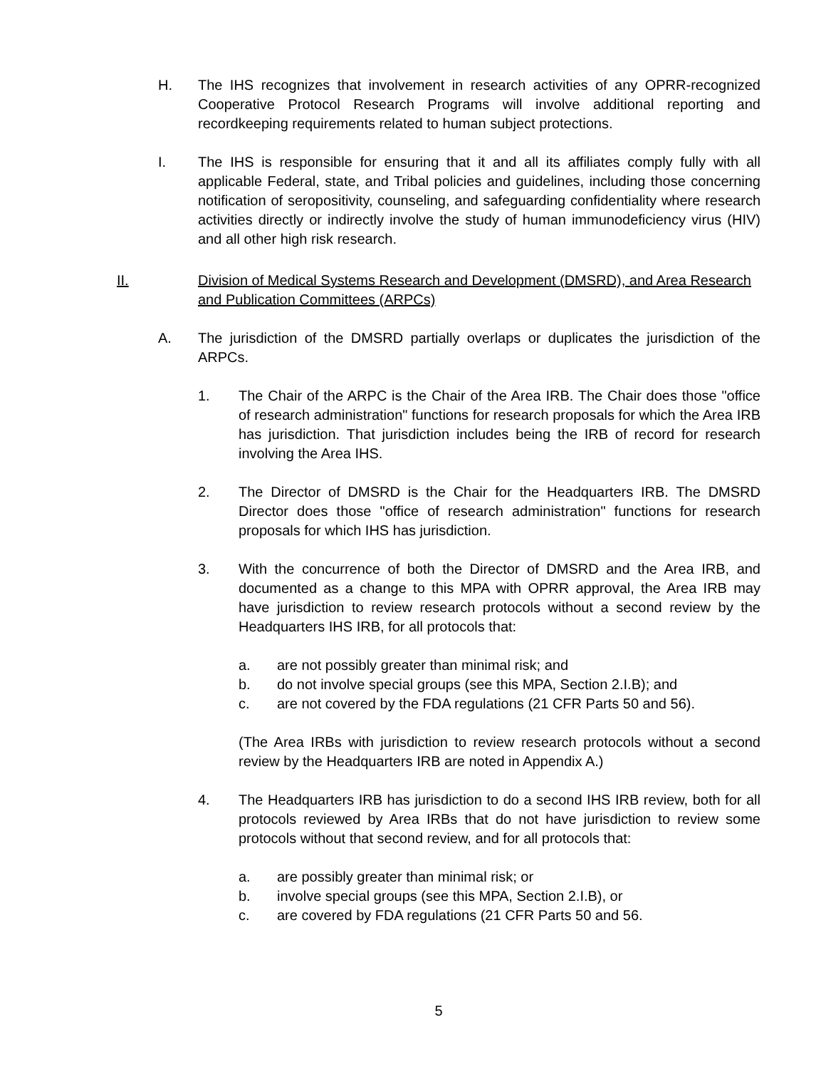H. The IHS recognizes that involvement in research activities of any OPRR-recognized Cooperative Protocol Research Programs will involve additional reporting and recordkeeping requirements related to human subject protections.
I. The IHS is responsible for ensuring that it and all its affiliates comply fully with all applicable Federal, state, and Tribal policies and guidelines, including those concerning notification of seropositivity, counseling, and safeguarding confidentiality where research activities directly or indirectly involve the study of human immunodeficiency virus (HIV) and all other high risk research.
II. Division of Medical Systems Research and Development (DMSRD), and Area Research and Publication Committees (ARPCs)
A. The jurisdiction of the DMSRD partially overlaps or duplicates the jurisdiction of the ARPCs.
1. The Chair of the ARPC is the Chair of the Area IRB. The Chair does those "office of research administration" functions for research proposals for which the Area IRB has jurisdiction. That jurisdiction includes being the IRB of record for research involving the Area IHS.
2. The Director of DMSRD is the Chair for the Headquarters IRB. The DMSRD Director does those "office of research administration" functions for research proposals for which IHS has jurisdiction.
3. With the concurrence of both the Director of DMSRD and the Area IRB, and documented as a change to this MPA with OPRR approval, the Area IRB may have jurisdiction to review research protocols without a second review by the Headquarters IHS IRB, for all protocols that:
a. are not possibly greater than minimal risk; and
b. do not involve special groups (see this MPA, Section 2.I.B); and
c. are not covered by the FDA regulations (21 CFR Parts 50 and 56).
(The Area IRBs with jurisdiction to review research protocols without a second review by the Headquarters IRB are noted in Appendix A.)
4. The Headquarters IRB has jurisdiction to do a second IHS IRB review, both for all protocols reviewed by Area IRBs that do not have jurisdiction to review some protocols without that second review, and for all protocols that:
a. are possibly greater than minimal risk; or
b. involve special groups (see this MPA, Section 2.I.B), or
c. are covered by FDA regulations (21 CFR Parts 50 and 56.
5